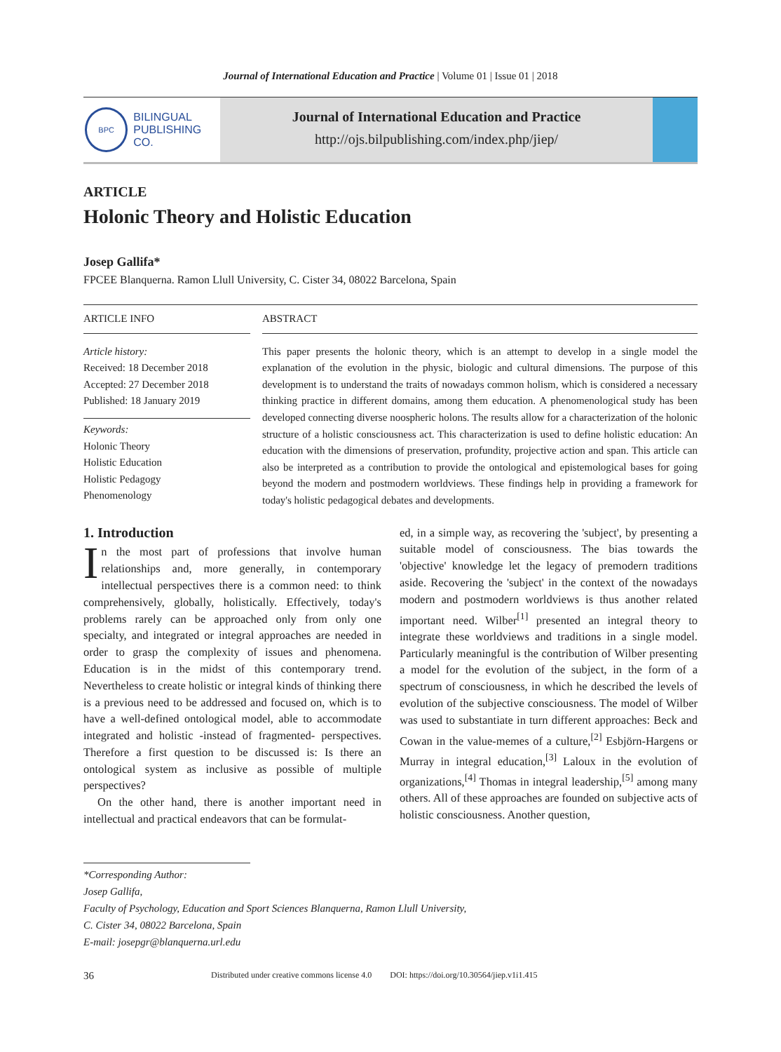Journal of International Education and Practice | Volume 01 | Issue 01 | 2018
BPC
BILINGUAL
PUBLISHING CO.
Journal of International Education and Practice
http://ojs.bilpublishing.com/index.php/jiep/
ARTICLE
Holonic Theory and Holistic Education
Josep Gallifa*
FPCEE Blanquerna. Ramon Llull University, C. Cister 34, 08022 Barcelona, Spain
ARTICLE INFO
Article history:
Received: 18 December 2018
Accepted: 27 December 2018
Published: 18 January 2019
Keywords:
Holonic Theory
Holistic Education
Holistic Pedagogy
Phenomenology
ABSTRACT
This paper presents the holonic theory, which is an attempt to develop in a single model the explanation of the evolution in the physic, biologic and cultural dimensions. The purpose of this development is to understand the traits of nowadays common holism, which is considered a necessary thinking practice in different domains, among them education. A phenomenological study has been developed connecting diverse noospheric holons. The results allow for a characterization of the holonic structure of a holistic consciousness act. This characterization is used to define holistic education: An education with the dimensions of preservation, profundity, projective action and span. This article can also be interpreted as a contribution to provide the ontological and epistemological bases for going beyond the modern and postmodern worldviews. These findings help in providing a framework for today's holistic pedagogical debates and developments.
1. Introduction
In the most part of professions that involve human relationships and, more generally, in contemporary intellectual perspectives there is a common need: to think comprehensively, globally, holistically. Effectively, today's problems rarely can be approached only from only one specialty, and integrated or integral approaches are needed in order to grasp the complexity of issues and phenomena. Education is in the midst of this contemporary trend. Nevertheless to create holistic or integral kinds of thinking there is a previous need to be addressed and focused on, which is to have a well-defined ontological model, able to accommodate integrated and holistic -instead of fragmented- perspectives. Therefore a first question to be discussed is: Is there an ontological system as inclusive as possible of multiple perspectives?
On the other hand, there is another important need in intellectual and practical endeavors that can be formulat-
ed, in a simple way, as recovering the 'subject', by presenting a suitable model of consciousness. The bias towards the 'objective' knowledge let the legacy of premodern traditions aside. Recovering the 'subject' in the context of the nowadays modern and postmodern worldviews is thus another related important need. Wilber<sup>[1]</sup> presented an integral theory to integrate these worldviews and traditions in a single model. Particularly meaningful is the contribution of Wilber presenting a model for the evolution of the subject, in the form of a spectrum of consciousness, in which he described the levels of evolution of the subjective consciousness. The model of Wilber was used to substantiate in turn different approaches: Beck and Cowan in the value-memes of a culture,<sup>[2]</sup> Esbjörn-Hargens or Murray in integral education,<sup>[3]</sup> Laloux in the evolution of organizations,<sup>[4]</sup> Thomas in integral leadership,<sup>[5]</sup> among many others. All of these approaches are founded on subjective acts of holistic consciousness. Another question,
*Corresponding Author:
Josep Gallifa,
Faculty of Psychology, Education and Sport Sciences Blanquerna, Ramon Llull University,
C. Cister 34, 08022 Barcelona, Spain
E-mail: josepgr@blanquerna.url.edu
36 Distributed under creative commons license 4.0 DOI: https://doi.org/10.30564/jiep.v1i1.415